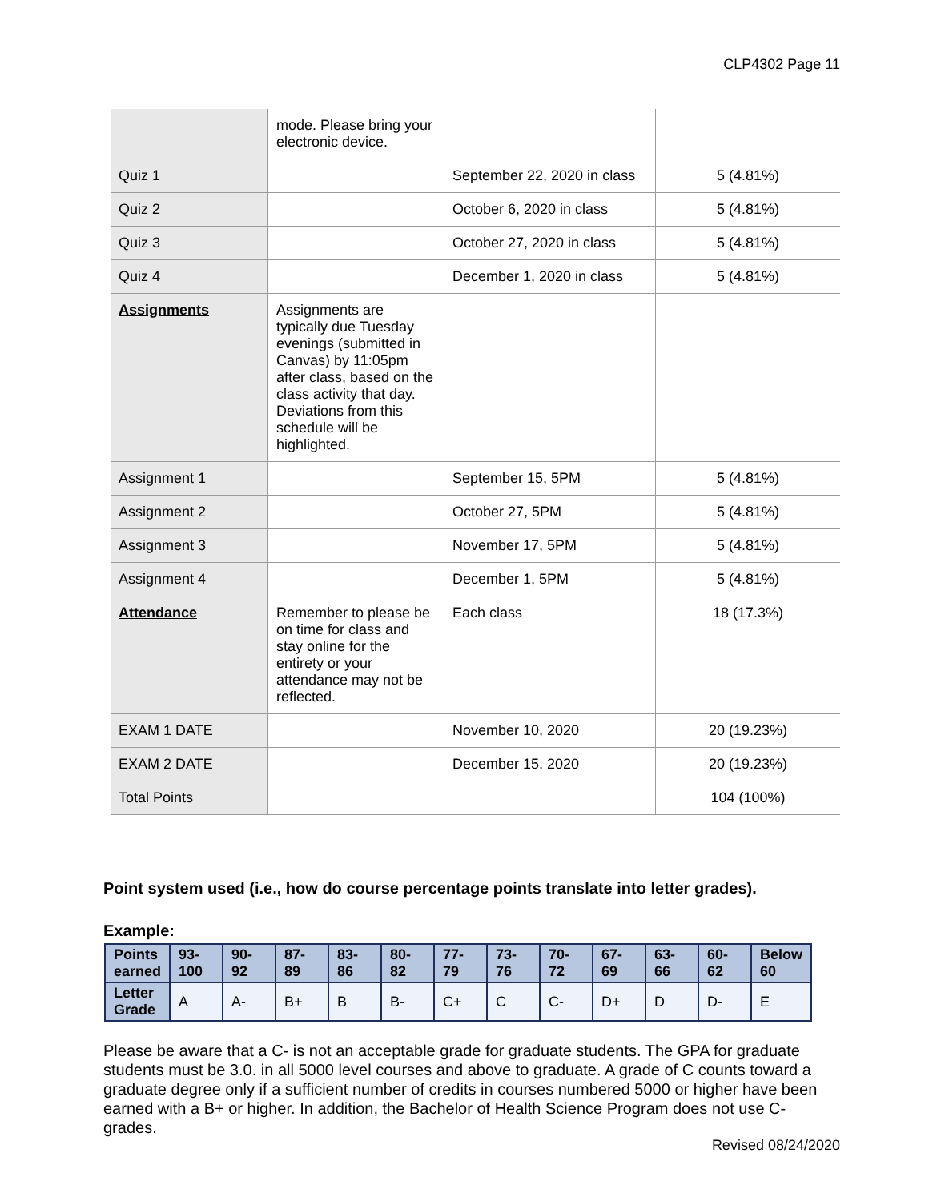CLP4302 Page 11
| | mode. Please bring your electronic device. | | |
| Quiz 1 | | September 22, 2020 in class | 5 (4.81%) |
| Quiz 2 | | October 6, 2020 in class | 5 (4.81%) |
| Quiz 3 | | October 27, 2020 in class | 5 (4.81%) |
| Quiz 4 | | December 1, 2020 in class | 5 (4.81%) |
| Assignments | Assignments are typically due Tuesday evenings (submitted in Canvas) by 11:05pm after class, based on the class activity that day. Deviations from this schedule will be highlighted. | | |
| Assignment 1 | | September 15, 5PM | 5 (4.81%) |
| Assignment 2 | | October 27, 5PM | 5 (4.81%) |
| Assignment 3 | | November 17, 5PM | 5 (4.81%) |
| Assignment 4 | | December 1, 5PM | 5 (4.81%) |
| Attendance | Remember to please be on time for class and stay online for the entirety or your attendance may not be reflected. | Each class | 18 (17.3%) |
| EXAM 1 DATE | | November 10, 2020 | 20 (19.23%) |
| EXAM 2 DATE | | December 15, 2020 | 20 (19.23%) |
| Total Points | | | 104 (100%) |
Point system used (i.e., how do course percentage points translate into letter grades).
Example:
| Points earned | 93-100 | 90-92 | 87-89 | 83-86 | 80-82 | 77-79 | 73-76 | 70-72 | 67-69 | 63-66 | 60-62 | Below 60 |
| --- | --- | --- | --- | --- | --- | --- | --- | --- | --- | --- | --- | --- |
| Letter Grade | A | A- | B+ | B | B- | C+ | C | C- | D+ | D | D- | E |
Please be aware that a C- is not an acceptable grade for graduate students. The GPA for graduate students must be 3.0. in all 5000 level courses and above to graduate. A grade of C counts toward a graduate degree only if a sufficient number of credits in courses numbered 5000 or higher have been earned with a B+ or higher. In addition, the Bachelor of Health Science Program does not use C- grades.
Revised 08/24/2020